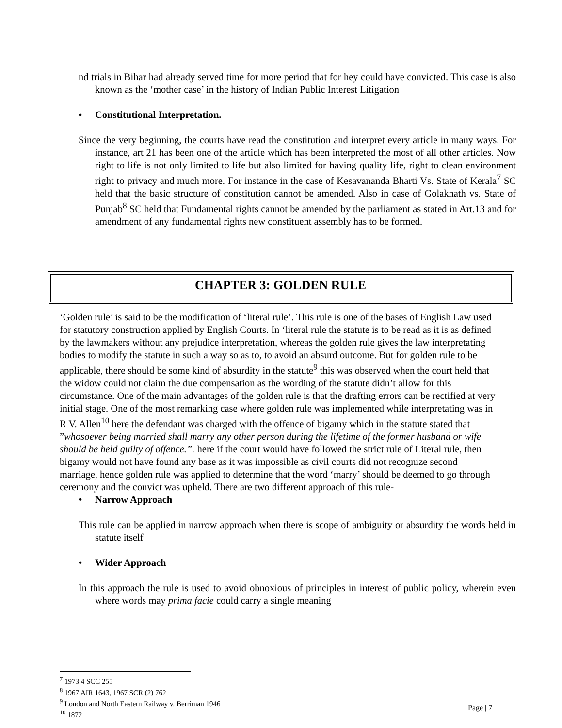nd trials in Bihar had already served time for more period that for hey could have convicted. This case is also known as the ‘mother case’ in the history of Indian Public Interest Litigation
• Constitutional Interpretation.
Since the very beginning, the courts have read the constitution and interpret every article in many ways. For instance, art 21 has been one of the article which has been interpreted the most of all other articles. Now right to life is not only limited to life but also limited for having quality life, right to clean environment right to privacy and much more. For instance in the case of Kesavananda Bharti Vs. State of Kerala<sup>7</sup> SC held that the basic structure of constitution cannot be amended. Also in case of Golaknath vs. State of Punjab<sup>8</sup> SC held that Fundamental rights cannot be amended by the parliament as stated in Art.13 and for amendment of any fundamental rights new constituent assembly has to be formed.
CHAPTER 3: GOLDEN RULE
‘Golden rule’ is said to be the modification of ‘literal rule’. This rule is one of the bases of English Law used for statutory construction applied by English Courts. In ‘literal rule the statute is to be read as it is as defined by the lawmakers without any prejudice interpretation, whereas the golden rule gives the law interpretating bodies to modify the statute in such a way so as to, to avoid an absurd outcome. But for golden rule to be applicable, there should be some kind of absurdity in the statute<sup>9</sup> this was observed when the court held that the widow could not claim the due compensation as the wording of the statute didn’t allow for this circumstance. One of the main advantages of the golden rule is that the drafting errors can be rectified at very initial stage. One of the most remarking case where golden rule was implemented while interpretating was in R V. Allen<sup>10</sup> here the defendant was charged with the offence of bigamy which in the statute stated that ”whosoever being married shall marry any other person during the lifetime of the former husband or wife should be held guilty of offence.”. here if the court would have followed the strict rule of Literal rule, then bigamy would not have found any base as it was impossible as civil courts did not recognize second marriage, hence golden rule was applied to determine that the word ‘marry’ should be deemed to go through ceremony and the convict was upheld. There are two different approach of this rule-
• Narrow Approach
This rule can be applied in narrow approach when there is scope of ambiguity or absurdity the words held in statute itself
• Wider Approach
In this approach the rule is used to avoid obnoxious of principles in interest of public policy, wherein even where words may prima facie could carry a single meaning
<sup>7</sup> 1973 4 SCC 255
<sup>8</sup> 1967 AIR 1643, 1967 SCR (2) 762
<sup>9</sup> London and North Eastern Railway v. Berriman 1946
<sup>10</sup> 1872
Page | 7